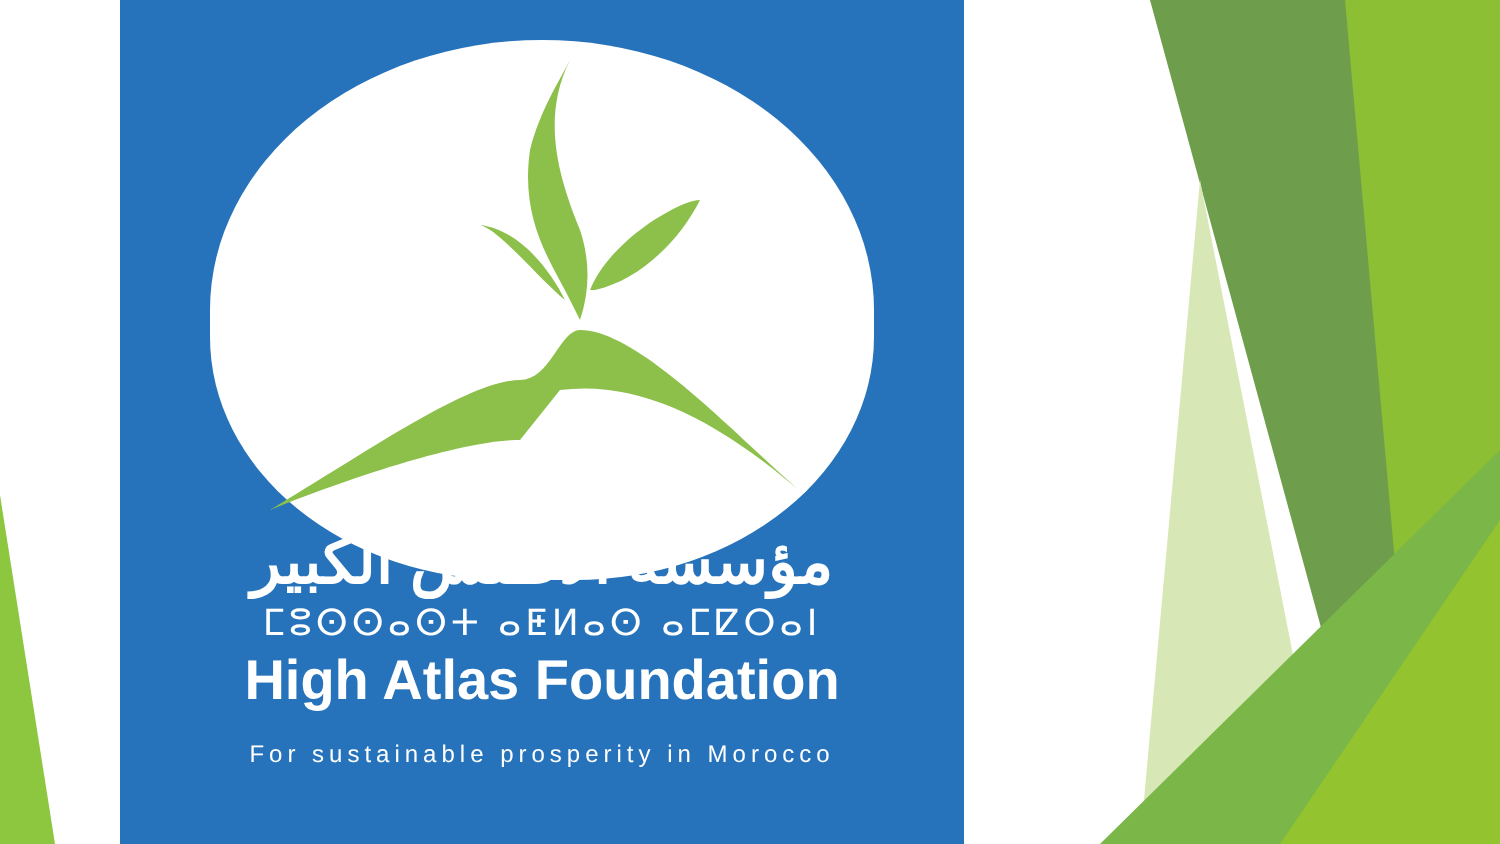مؤسسة الأطلس الكبير
ⵎⵓⵙⵙⴰⵙⵜ ⴰⵟⵍⴰⵙ ⴰⵎⵇⵔⴰⵏ
High Atlas Foundation
For sustainable prosperity in Morocco